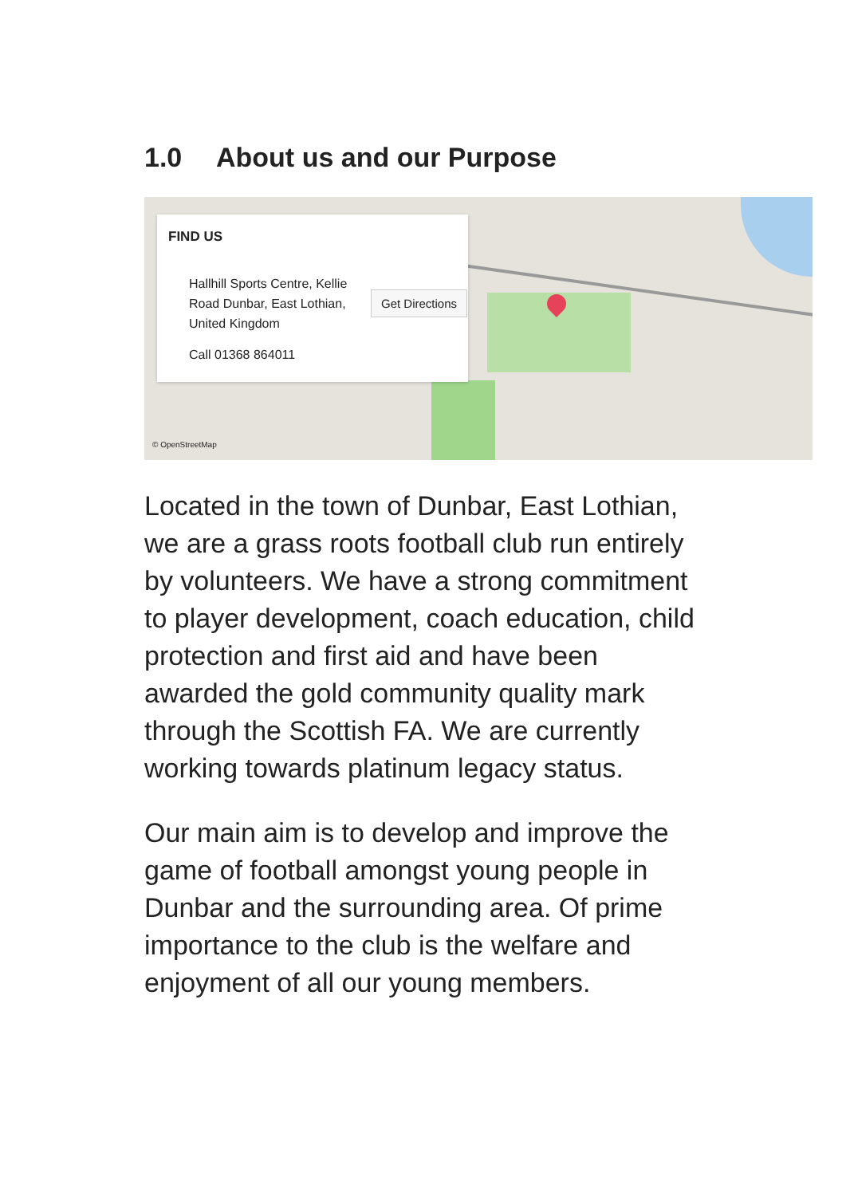1.0 About us and our Purpose
FIND US
Hallhill Sports Centre, Kellie Road Dunbar, East Lothian, United Kingdom
Get Directions
Call 01368 864011
© OpenStreetMap
Located in the town of Dunbar, East Lothian, we are a grass roots football club run entirely by volunteers. We have a strong commitment to player development, coach education, child protection and first aid and have been awarded the gold community quality mark through the Scottish FA. We are currently working towards platinum legacy status.
Our main aim is to develop and improve the game of football amongst young people in Dunbar and the surrounding area. Of prime importance to the club is the welfare and enjoyment of all our young members.